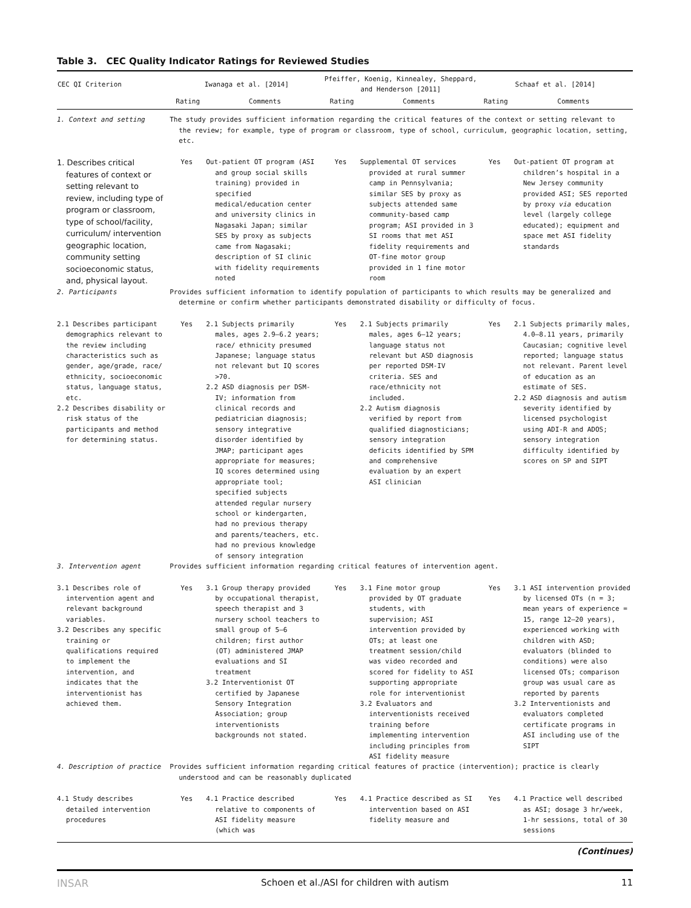Table 3. CEC Quality Indicator Ratings for Reviewed Studies
| CEC QI Criterion | Iwanaga et al. [2014] | | Pfeiffer, Koenig, Kinnealey, Sheppard, and Henderson [2011] | | Schaaf et al. [2014] | |
| --- | --- | --- | --- | --- | --- | --- |
| | Rating | Comments | Rating | Comments | Rating | Comments |
| 1. Context and setting | The study provides sufficient information regarding the critical features of the context or setting relevant to the review; for example, type of program or classroom, type of school, curriculum, geographic location, setting, etc. | | | | | |
| 1. Describes critical features of context or setting relevant to review, including type of program or classroom, type of school/facility, curriculum/ intervention geographic location, community setting socioeconomic status, and, physical layout. | Yes | Out-patient OT program (ASI and group social skills training) provided in specified medical/education center and university clinics in Nagasaki Japan; similar SES by proxy as subjects came from Nagasaki; description of SI clinic with fidelity requirements noted | Yes | Supplemental OT services provided at rural summer camp in Pennsylvania; similar SES by proxy as subjects attended same community-based camp program; ASI provided in 3 SI rooms that met ASI fidelity requirements and OT-fine motor group provided in 1 fine motor room | Yes | Out-patient OT program at children’s hospital in a New Jersey community provided ASI; SES reported by proxy via education level (largely college educated); equipment and space met ASI fidelity standards |
| 2. Participants | Provides sufficient information to identify population of participants to which results may be generalized and determine or confirm whether participants demonstrated disability or difficulty of focus. | | | | | |
| 2.1 Describes participant demographics relevant to the review including characteristics such as gender, age/grade, race/ ethnicity, socioeconomic status, language status, etc. 2.2 Describes disability or risk status of the participants and method for determining status. | Yes | 2.1 Subjects primarily males, ages 2.9–6.2 years; race/ ethnicity presumed Japanese; language status not relevant but IQ scores >70. 2.2 ASD diagnosis per DSM-IV; information from clinical records and pediatrician diagnosis; sensory integrative disorder identified by JMAP; participant ages appropriate for measures; IQ scores determined using appropriate tool; specified subjects attended regular nursery school or kindergarten, had no previous therapy and parents/teachers, etc. had no previous knowledge of sensory integration | Yes | 2.1 Subjects primarily males, ages 6–12 years; language status not relevant but ASD diagnosis per reported DSM-IV criteria. SES and race/ethnicity not included. 2.2 Autism diagnosis verified by report from qualified diagnosticians; sensory integration deficits identified by SPM and comprehensive evaluation by an expert ASI clinician | Yes | 2.1 Subjects primarily males, 4.0–8.11 years, primarily Caucasian; cognitive level reported; language status not relevant. Parent level of education as an estimate of SES. 2.2 ASD diagnosis and autism severity identified by licensed psychologist using ADI-R and ADOS; sensory integration difficulty identified by scores on SP and SIPT |
| 3. Intervention agent | Provides sufficient information regarding critical features of intervention agent. | | | | | |
| 3.1 Describes role of intervention agent and relevant background variables. 3.2 Describes any specific training or qualifications required to implement the intervention, and indicates that the interventionist has achieved them. | Yes | 3.1 Group therapy provided by occupational therapist, speech therapist and 3 nursery school teachers to small group of 5–6 children; first author (OT) administered JMAP evaluations and SI treatment 3.2 Interventionist OT certified by Japanese Sensory Integration Association; group interventionists backgrounds not stated. | Yes | 3.1 Fine motor group provided by OT graduate students, with supervision; ASI intervention provided by OTs; at least one treatment session/child was video recorded and scored for fidelity to ASI supporting appropriate role for interventionist 3.2 Evaluators and interventionists received training before implementing intervention including principles from ASI fidelity measure | Yes | 3.1 ASI intervention provided by licensed OTs (n = 3; mean years of experience = 15, range 12–20 years), experienced working with children with ASD; evaluators (blinded to conditions) were also licensed OTs; comparison group was usual care as reported by parents 3.2 Interventionists and evaluators completed certificate programs in ASI including use of the SIPT |
| 4. Description of practice | Provides sufficient information regarding critical features of practice (intervention); practice is clearly understood and can be reasonably duplicated | | | | | |
| 4.1 Study describes detailed intervention procedures | Yes | 4.1 Practice described relative to components of ASI fidelity measure (which was | Yes | 4.1 Practice described as SI intervention based on ASI fidelity measure and | Yes | 4.1 Practice well described as ASI; dosage 3 hr/week, 1-hr sessions, total of 30 sessions |
(Continues)
INSAR Schoen et al./ASI for children with autism 11